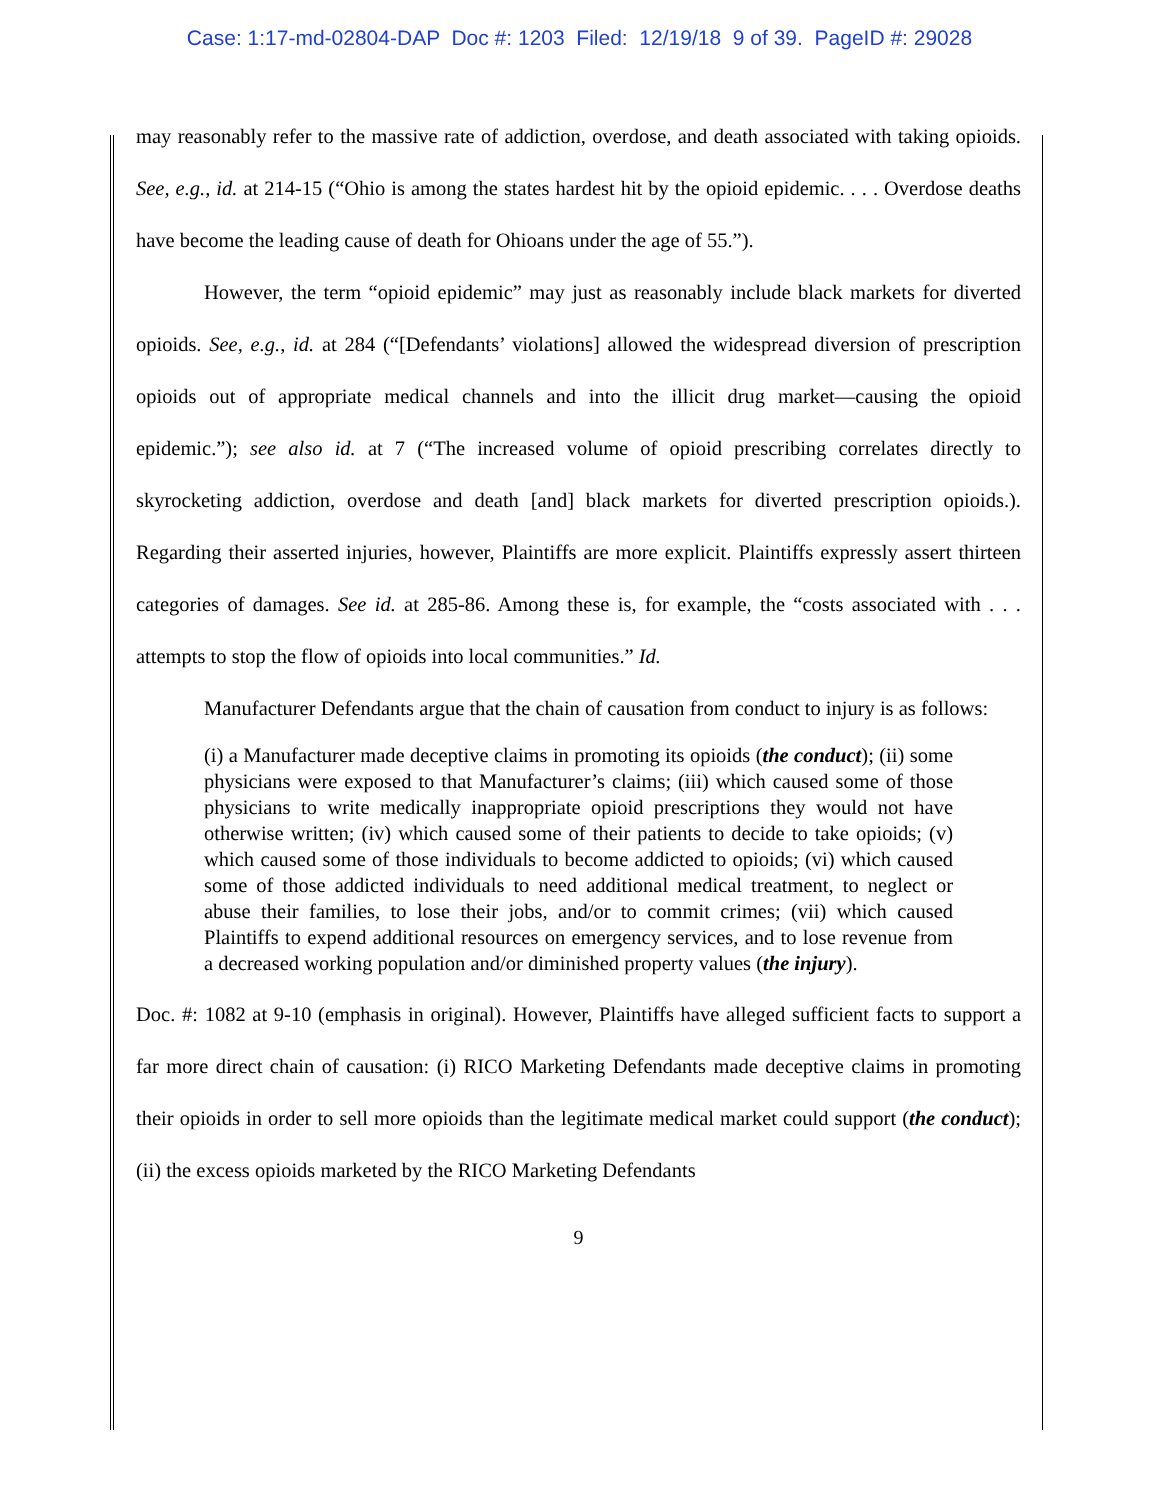Case: 1:17-md-02804-DAP Doc #: 1203 Filed: 12/19/18 9 of 39. PageID #: 29028
may reasonably refer to the massive rate of addiction, overdose, and death associated with taking opioids. See, e.g., id. at 214-15 (“Ohio is among the states hardest hit by the opioid epidemic. . . . Overdose deaths have become the leading cause of death for Ohioans under the age of 55.”).
However, the term “opioid epidemic” may just as reasonably include black markets for diverted opioids. See, e.g., id. at 284 (“[Defendants’ violations] allowed the widespread diversion of prescription opioids out of appropriate medical channels and into the illicit drug market—causing the opioid epidemic.”); see also id. at 7 (“The increased volume of opioid prescribing correlates directly to skyrocketing addiction, overdose and death [and] black markets for diverted prescription opioids.). Regarding their asserted injuries, however, Plaintiffs are more explicit. Plaintiffs expressly assert thirteen categories of damages. See id. at 285-86. Among these is, for example, the “costs associated with . . . attempts to stop the flow of opioids into local communities.” Id.
Manufacturer Defendants argue that the chain of causation from conduct to injury is as follows:
(i) a Manufacturer made deceptive claims in promoting its opioids (the conduct); (ii) some physicians were exposed to that Manufacturer’s claims; (iii) which caused some of those physicians to write medically inappropriate opioid prescriptions they would not have otherwise written; (iv) which caused some of their patients to decide to take opioids; (v) which caused some of those individuals to become addicted to opioids; (vi) which caused some of those addicted individuals to need additional medical treatment, to neglect or abuse their families, to lose their jobs, and/or to commit crimes; (vii) which caused Plaintiffs to expend additional resources on emergency services, and to lose revenue from a decreased working population and/or diminished property values (the injury).
Doc. #: 1082 at 9-10 (emphasis in original). However, Plaintiffs have alleged sufficient facts to support a far more direct chain of causation: (i) RICO Marketing Defendants made deceptive claims in promoting their opioids in order to sell more opioids than the legitimate medical market could support (the conduct); (ii) the excess opioids marketed by the RICO Marketing Defendants
9